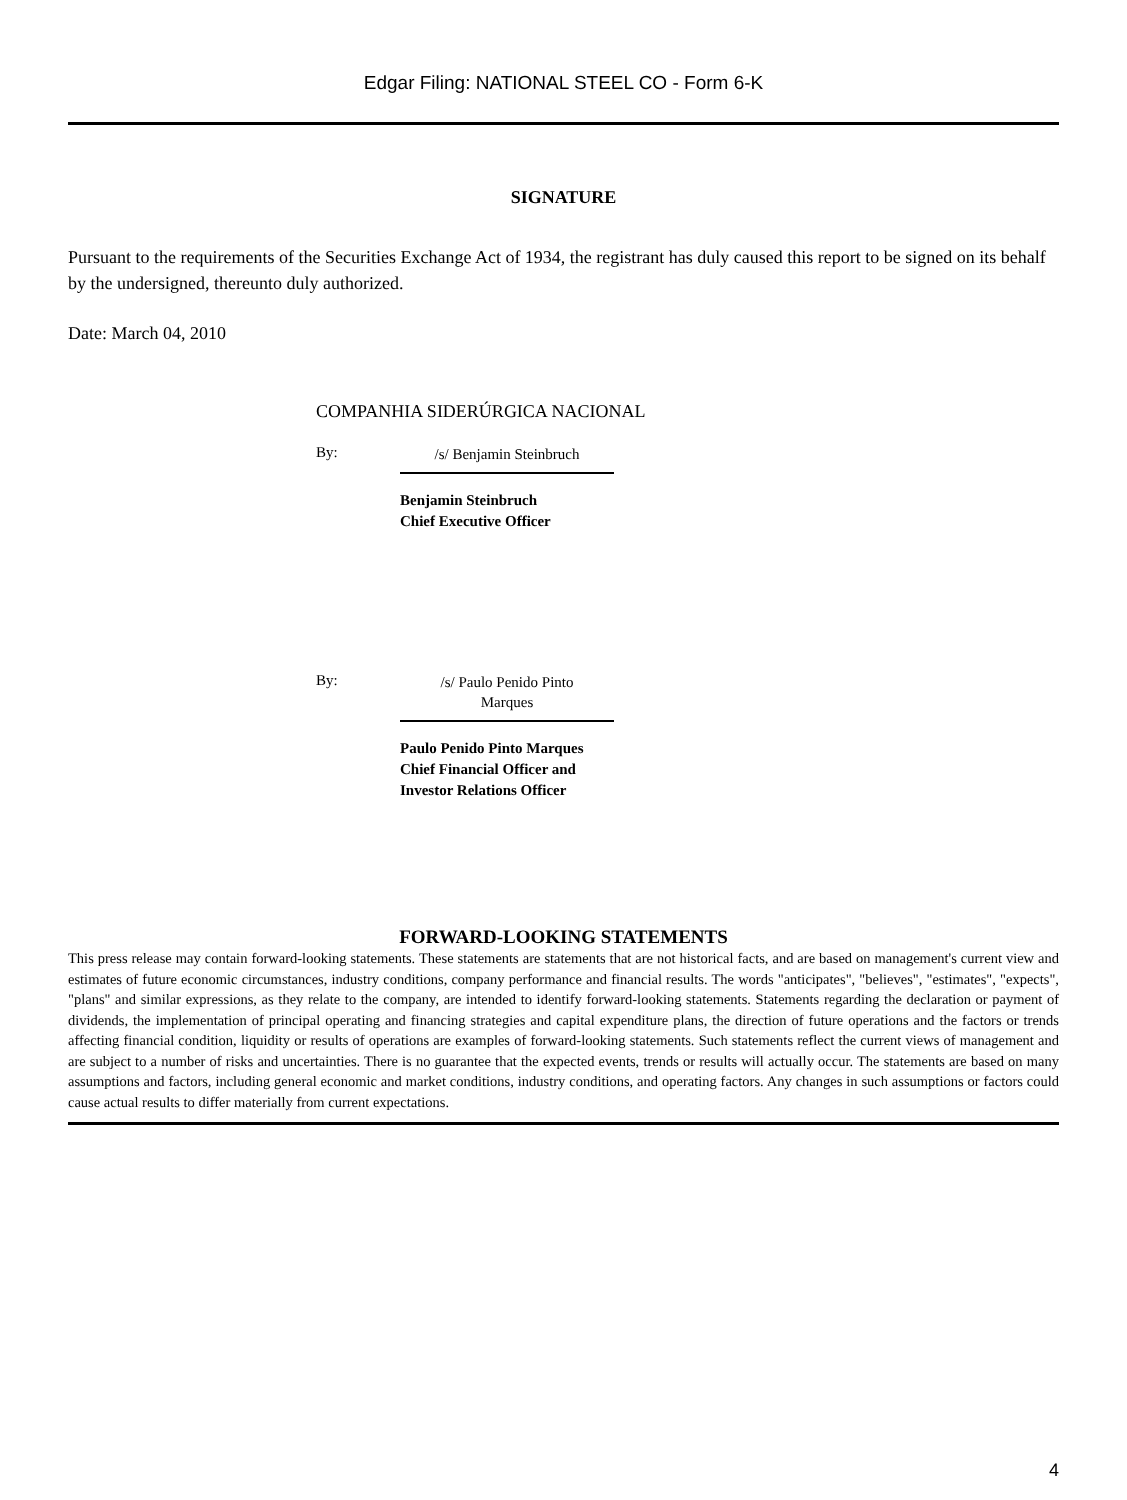Edgar Filing: NATIONAL STEEL CO - Form 6-K
SIGNATURE
Pursuant to the requirements of the Securities Exchange Act of 1934, the registrant has duly caused this report to be signed on its behalf by the undersigned, thereunto duly authorized.
Date: March 04, 2010
COMPANHIA SIDERÚRGICA NACIONAL
By:
/s/ Benjamin Steinbruch
Benjamin Steinbruch
Chief Executive Officer
By:
/s/ Paulo Penido Pinto
Marques
Paulo Penido Pinto Marques
Chief Financial Officer and
Investor Relations Officer
FORWARD-LOOKING STATEMENTS
This press release may contain forward-looking statements. These statements are statements that are not historical facts, and are based on management's current view and estimates of future economic circumstances, industry conditions, company performance and financial results. The words "anticipates", "believes", "estimates", "expects", "plans" and similar expressions, as they relate to the company, are intended to identify forward-looking statements. Statements regarding the declaration or payment of dividends, the implementation of principal operating and financing strategies and capital expenditure plans, the direction of future operations and the factors or trends affecting financial condition, liquidity or results of operations are examples of forward-looking statements. Such statements reflect the current views of management and are subject to a number of risks and uncertainties. There is no guarantee that the expected events, trends or results will actually occur. The statements are based on many assumptions and factors, including general economic and market conditions, industry conditions, and operating factors. Any changes in such assumptions or factors could cause actual results to differ materially from current expectations.
4